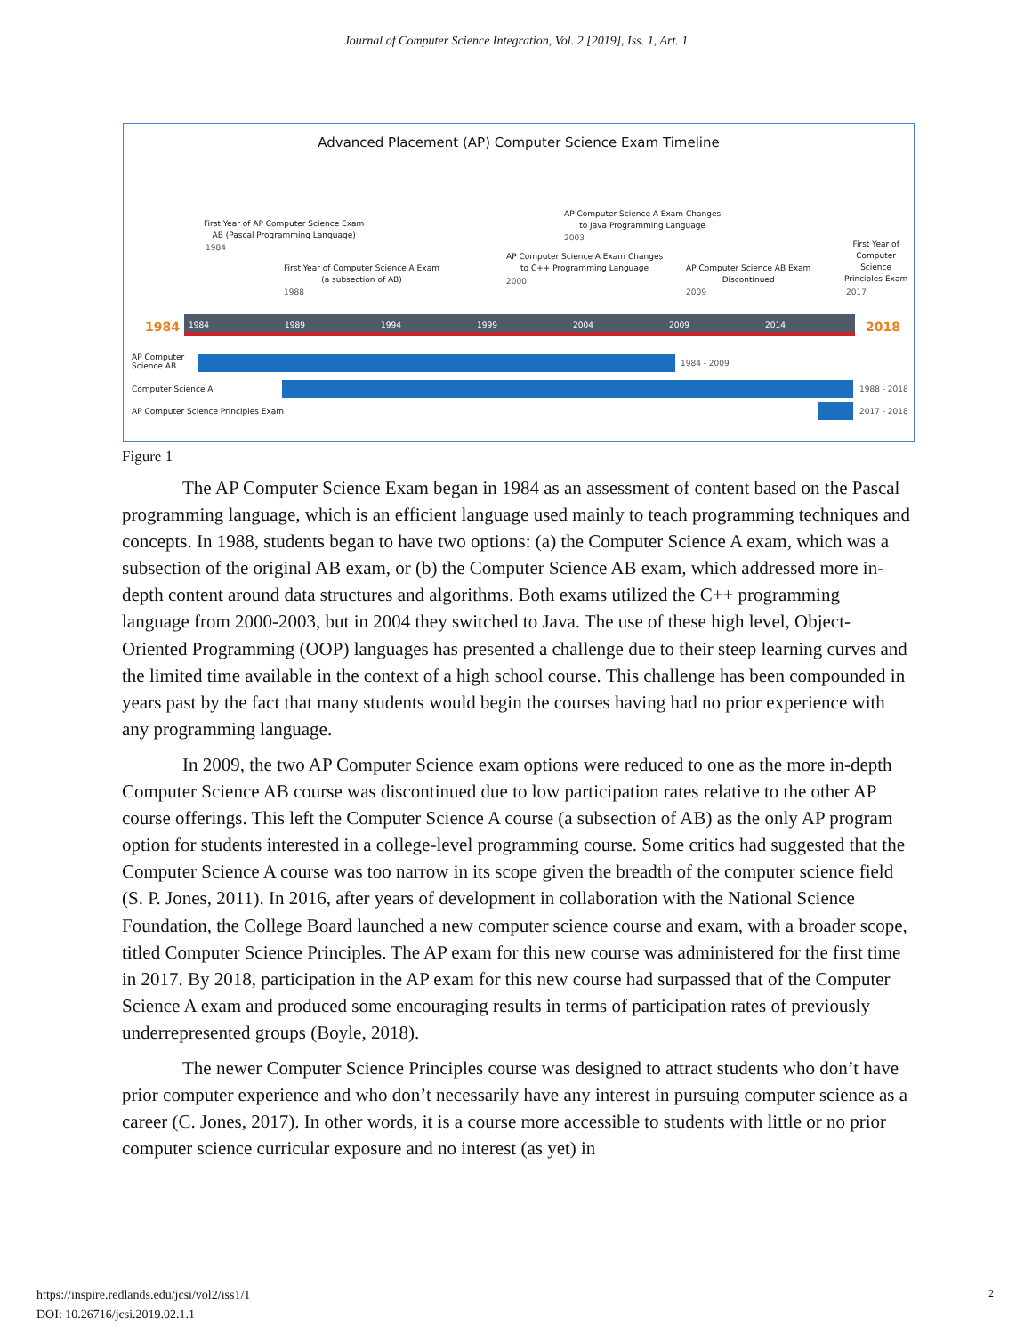Journal of Computer Science Integration, Vol. 2 [2019], Iss. 1, Art. 1
Advanced Placement (AP) Computer Science Exam Timeline
First Year of AP Computer Science Exam
AB (Pascal Programming Language)
1984
First Year of Computer Science A Exam
(a subsection of AB)
1988
AP Computer Science A Exam Changes
to C++ Programming Language
2000
AP Computer Science A Exam Changes
to Java Programming Language
2003
AP Computer Science AB Exam
Discontinued
2009
First Year of
Computer
Science
Principles Exam
2017
1984 2018
1984 1989 1994 1999 2004 2009 2014
AP Computer
Science AB
1984 - 2009
Computer Science A 1988 - 2018
AP Computer Science Principles Exam
2017 - 2018
Figure 1
The AP Computer Science Exam began in 1984 as an assessment of content based on the Pascal programming language, which is an efficient language used mainly to teach programming techniques and concepts. In 1988, students began to have two options: (a) the Computer Science A exam, which was a subsection of the original AB exam, or (b) the Computer Science AB exam, which addressed more in-depth content around data structures and algorithms. Both exams utilized the C++ programming language from 2000-2003, but in 2004 they switched to Java. The use of these high level, Object-Oriented Programming (OOP) languages has presented a challenge due to their steep learning curves and the limited time available in the context of a high school course. This challenge has been compounded in years past by the fact that many students would begin the courses having had no prior experience with any programming language.
In 2009, the two AP Computer Science exam options were reduced to one as the more in-depth Computer Science AB course was discontinued due to low participation rates relative to the other AP course offerings. This left the Computer Science A course (a subsection of AB) as the only AP program option for students interested in a college-level programming course. Some critics had suggested that the Computer Science A course was too narrow in its scope given the breadth of the computer science field (S. P. Jones, 2011). In 2016, after years of development in collaboration with the National Science Foundation, the College Board launched a new computer science course and exam, with a broader scope, titled Computer Science Principles. The AP exam for this new course was administered for the first time in 2017. By 2018, participation in the AP exam for this new course had surpassed that of the Computer Science A exam and produced some encouraging results in terms of participation rates of previously underrepresented groups (Boyle, 2018).
The newer Computer Science Principles course was designed to attract students who don’t have prior computer experience and who don’t necessarily have any interest in pursuing computer science as a career (C. Jones, 2017). In other words, it is a course more accessible to students with little or no prior computer science curricular exposure and no interest (as yet) in
https://inspire.redlands.edu/jcsi/vol2/iss1/1
DOI: 10.26716/jcsi.2019.02.1.1
2